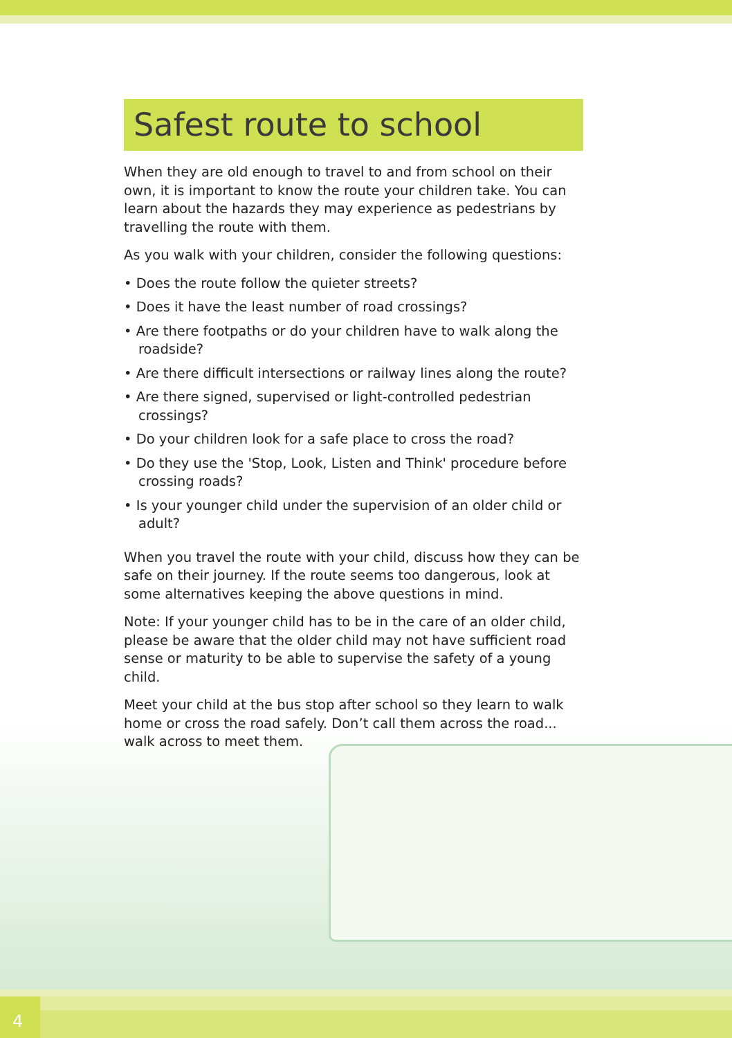Safest route to school
When they are old enough to travel to and from school on their own, it is important to know the route your children take. You can learn about the hazards they may experience as pedestrians by travelling the route with them.
As you walk with your children, consider the following questions:
• Does the route follow the quieter streets?
• Does it have the least number of road crossings?
• Are there footpaths or do your children have to walk along the roadside?
• Are there difficult intersections or railway lines along the route?
• Are there signed, supervised or light-controlled pedestrian crossings?
• Do your children look for a safe place to cross the road?
• Do they use the 'Stop, Look, Listen and Think' procedure before crossing roads?
• Is your younger child under the supervision of an older child or adult?
When you travel the route with your child, discuss how they can be safe on their journey. If the route seems too dangerous, look at some alternatives keeping the above questions in mind.
Note: If your younger child has to be in the care of an older child, please be aware that the older child may not have sufficient road sense or maturity to be able to supervise the safety of a young child.
Meet your child at the bus stop after school so they learn to walk home or cross the road safely. Don’t call them across the road... walk across to meet them.
4